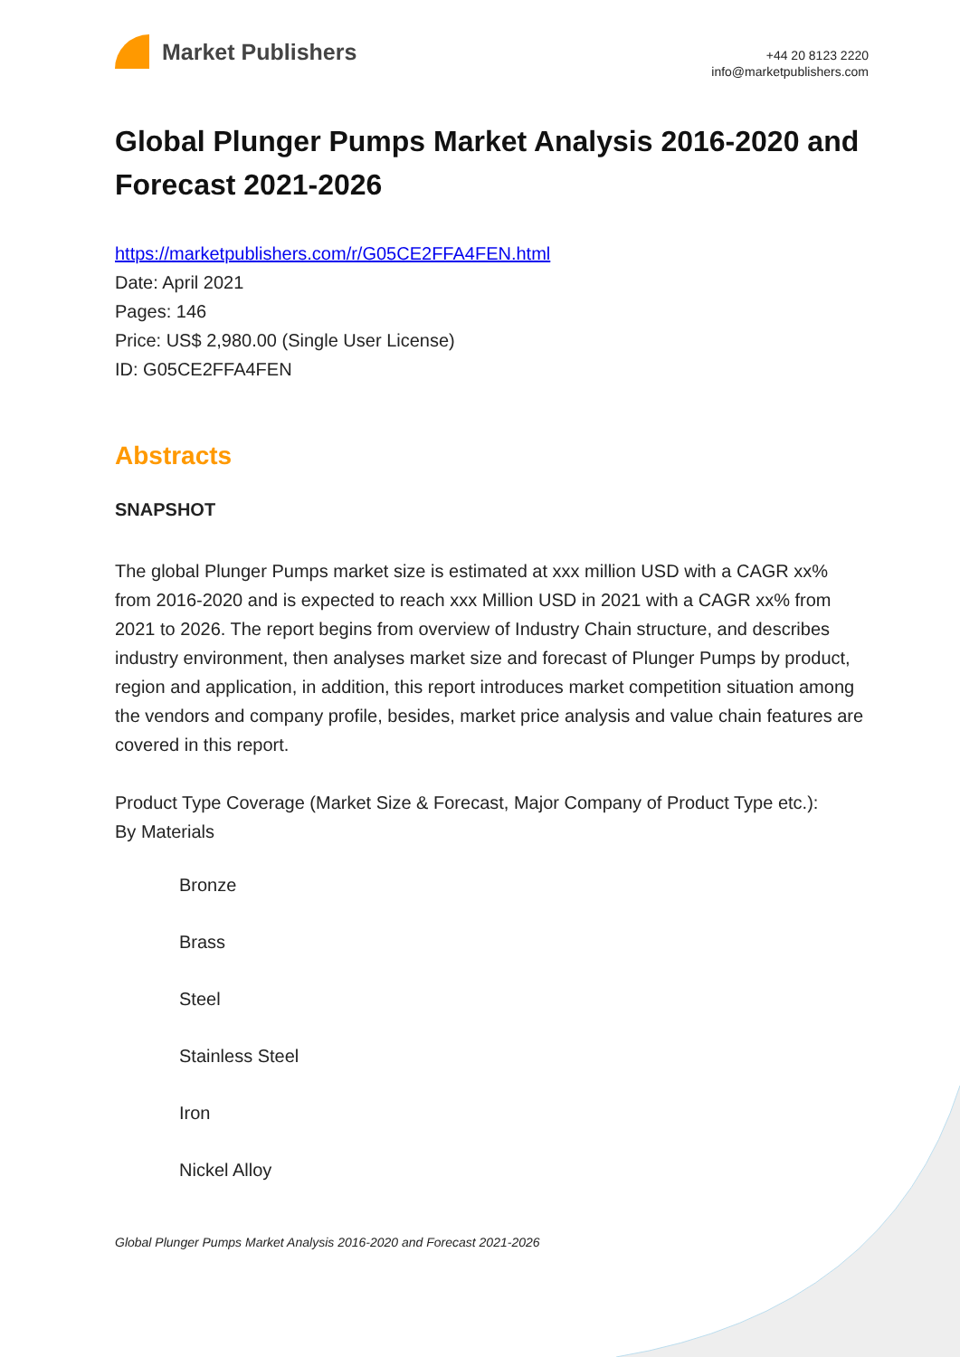Market Publishers
+44 20 8123 2220
info@marketpublishers.com
Global Plunger Pumps Market Analysis 2016-2020 and Forecast 2021-2026
https://marketpublishers.com/r/G05CE2FFA4FEN.html
Date: April 2021
Pages: 146
Price: US$ 2,980.00 (Single User License)
ID: G05CE2FFA4FEN
Abstracts
SNAPSHOT
The global Plunger Pumps market size is estimated at xxx million USD with a CAGR xx% from 2016-2020 and is expected to reach xxx Million USD in 2021 with a CAGR xx% from 2021 to 2026. The report begins from overview of Industry Chain structure, and describes industry environment, then analyses market size and forecast of Plunger Pumps by product, region and application, in addition, this report introduces market competition situation among the vendors and company profile, besides, market price analysis and value chain features are covered in this report.
Product Type Coverage (Market Size & Forecast, Major Company of Product Type etc.):
By Materials
Bronze
Brass
Steel
Stainless Steel
Iron
Nickel Alloy
Global Plunger Pumps Market Analysis 2016-2020 and Forecast 2021-2026